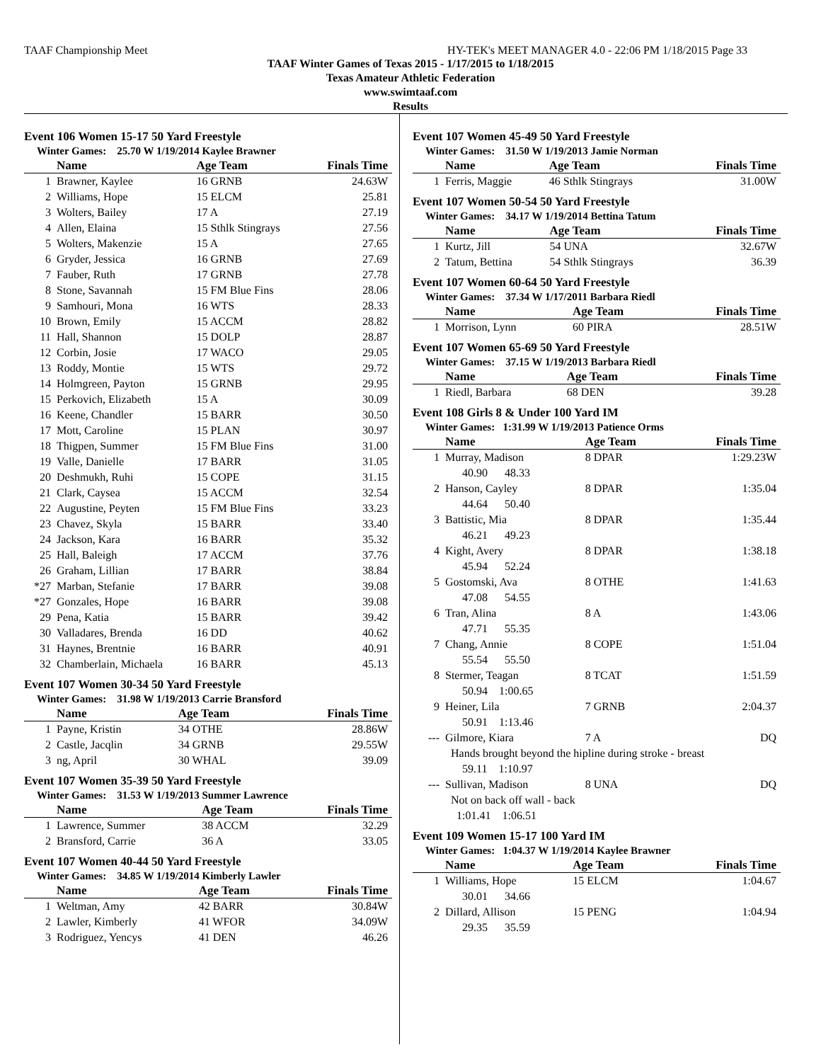TAAF Championship Meet HY-TEK's MEET MANAGER 4.0 - 22:06 PM 1/18/2015 Page 33
TAAF Winter Games of Texas 2015 - 1/17/2015 to 1/18/2015
Texas Amateur Athletic Federation
www.swimtaaf.com
Results
Event 106 Women 15-17 50 Yard Freestyle
Winter Games: 25.70 W 1/19/2014 Kaylee Brawner
| | Name | Age Team | Finals Time |
| --- | --- | --- | --- |
| 1 | Brawner, Kaylee | 16 GRNB | 24.63W |
| 2 | Williams, Hope | 15 ELCM | 25.81 |
| 3 | Wolters, Bailey | 17 A | 27.19 |
| 4 | Allen, Elaina | 15 Sthlk Stingrays | 27.56 |
| 5 | Wolters, Makenzie | 15 A | 27.65 |
| 6 | Gryder, Jessica | 16 GRNB | 27.69 |
| 7 | Fauber, Ruth | 17 GRNB | 27.78 |
| 8 | Stone, Savannah | 15 FM Blue Fins | 28.06 |
| 9 | Samhouri, Mona | 16 WTS | 28.33 |
| 10 | Brown, Emily | 15 ACCM | 28.82 |
| 11 | Hall, Shannon | 15 DOLP | 28.87 |
| 12 | Corbin, Josie | 17 WACO | 29.05 |
| 13 | Roddy, Montie | 15 WTS | 29.72 |
| 14 | Holmgreen, Payton | 15 GRNB | 29.95 |
| 15 | Perkovich, Elizabeth | 15 A | 30.09 |
| 16 | Keene, Chandler | 15 BARR | 30.50 |
| 17 | Mott, Caroline | 15 PLAN | 30.97 |
| 18 | Thigpen, Summer | 15 FM Blue Fins | 31.00 |
| 19 | Valle, Danielle | 17 BARR | 31.05 |
| 20 | Deshmukh, Ruhi | 15 COPE | 31.15 |
| 21 | Clark, Caysea | 15 ACCM | 32.54 |
| 22 | Augustine, Peyten | 15 FM Blue Fins | 33.23 |
| 23 | Chavez, Skyla | 15 BARR | 33.40 |
| 24 | Jackson, Kara | 16 BARR | 35.32 |
| 25 | Hall, Baleigh | 17 ACCM | 37.76 |
| 26 | Graham, Lillian | 17 BARR | 38.84 |
| *27 | Marban, Stefanie | 17 BARR | 39.08 |
| *27 | Gonzales, Hope | 16 BARR | 39.08 |
| 29 | Pena, Katia | 15 BARR | 39.42 |
| 30 | Valladares, Brenda | 16 DD | 40.62 |
| 31 | Haynes, Brentnie | 16 BARR | 40.91 |
| 32 | Chamberlain, Michaela | 16 BARR | 45.13 |
Event 107 Women 30-34 50 Yard Freestyle
Winter Games: 31.98 W 1/19/2013 Carrie Bransford
| | Name | Age Team | Finals Time |
| --- | --- | --- | --- |
| 1 | Payne, Kristin | 34 OTHE | 28.86W |
| 2 | Castle, Jacqlin | 34 GRNB | 29.55W |
| 3 | ng, April | 30 WHAL | 39.09 |
Event 107 Women 35-39 50 Yard Freestyle
Winter Games: 31.53 W 1/19/2013 Summer Lawrence
| | Name | Age Team | Finals Time |
| --- | --- | --- | --- |
| 1 | Lawrence, Summer | 38 ACCM | 32.29 |
| 2 | Bransford, Carrie | 36 A | 33.05 |
Event 107 Women 40-44 50 Yard Freestyle
Winter Games: 34.85 W 1/19/2014 Kimberly Lawler
| | Name | Age Team | Finals Time |
| --- | --- | --- | --- |
| 1 | Weltman, Amy | 42 BARR | 30.84W |
| 2 | Lawler, Kimberly | 41 WFOR | 34.09W |
| 3 | Rodriguez, Yencys | 41 DEN | 46.26 |
Event 107 Women 45-49 50 Yard Freestyle
Winter Games: 31.50 W 1/19/2013 Jamie Norman
| | Name | Age Team | Finals Time |
| --- | --- | --- | --- |
| 1 | Ferris, Maggie | 46 Sthlk Stingrays | 31.00W |
Event 107 Women 50-54 50 Yard Freestyle
Winter Games: 34.17 W 1/19/2014 Bettina Tatum
| | Name | Age Team | Finals Time |
| --- | --- | --- | --- |
| 1 | Kurtz, Jill | 54 UNA | 32.67W |
| 2 | Tatum, Bettina | 54 Sthlk Stingrays | 36.39 |
Event 107 Women 60-64 50 Yard Freestyle
Winter Games: 37.34 W 1/17/2011 Barbara Riedl
| | Name | Age Team | Finals Time |
| --- | --- | --- | --- |
| 1 | Morrison, Lynn | 60 PIRA | 28.51W |
Event 107 Women 65-69 50 Yard Freestyle
Winter Games: 37.15 W 1/19/2013 Barbara Riedl
| | Name | Age Team | Finals Time |
| --- | --- | --- | --- |
| 1 | Riedl, Barbara | 68 DEN | 39.28 |
Event 108 Girls 8 & Under 100 Yard IM
Winter Games: 1:31.99 W 1/19/2013 Patience Orms
| | Name | Age Team | Finals Time |
| --- | --- | --- | --- |
| 1 | Murray, Madison | 8 DPAR | 1:29.23W |
| | 40.90 48.33 | | |
| 2 | Hanson, Cayley | 8 DPAR | 1:35.04 |
| | 44.64 50.40 | | |
| 3 | Battistic, Mia | 8 DPAR | 1:35.44 |
| | 46.21 49.23 | | |
| 4 | Kight, Avery | 8 DPAR | 1:38.18 |
| | 45.94 52.24 | | |
| 5 | Gostomski, Ava | 8 OTHE | 1:41.63 |
| | 47.08 54.55 | | |
| 6 | Tran, Alina | 8 A | 1:43.06 |
| | 47.71 55.35 | | |
| 7 | Chang, Annie | 8 COPE | 1:51.04 |
| | 55.54 55.50 | | |
| 8 | Stermer, Teagan | 8 TCAT | 1:51.59 |
| | 50.94 1:00.65 | | |
| 9 | Heiner, Lila | 7 GRNB | 2:04.37 |
| | 50.91 1:13.46 | | |
| --- | Gilmore, Kiara | 7 A | DQ |
| | Hands brought beyond the hipline during stroke - breast | | |
| | 59.11 1:10.97 | | |
| --- | Sullivan, Madison | 8 UNA | DQ |
| | Not on back off wall - back | | |
| | 1:01.41 1:06.51 | | |
Event 109 Women 15-17 100 Yard IM
Winter Games: 1:04.37 W 1/19/2014 Kaylee Brawner
| | Name | Age Team | Finals Time |
| --- | --- | --- | --- |
| 1 | Williams, Hope | 15 ELCM | 1:04.67 |
| | 30.01 34.66 | | |
| 2 | Dillard, Allison | 15 PENG | 1:04.94 |
| | 29.35 35.59 | | |